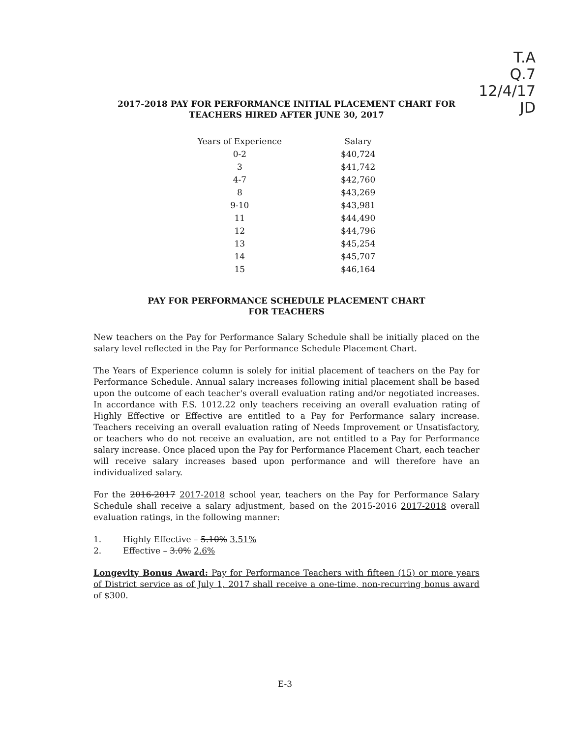T.A
Q.7
12/4/17
JD
2017-2018 PAY FOR PERFORMANCE INITIAL PLACEMENT CHART FOR
TEACHERS HIRED AFTER JUNE 30, 2017
| Years of Experience | Salary |
| --- | --- |
| 0-2 | $40,724 |
| 3 | $41,742 |
| 4-7 | $42,760 |
| 8 | $43,269 |
| 9-10 | $43,981 |
| 11 | $44,490 |
| 12 | $44,796 |
| 13 | $45,254 |
| 14 | $45,707 |
| 15 | $46,164 |
PAY FOR PERFORMANCE SCHEDULE PLACEMENT CHART
FOR TEACHERS
New teachers on the Pay for Performance Salary Schedule shall be initially placed on the salary level reflected in the Pay for Performance Schedule Placement Chart.
The Years of Experience column is solely for initial placement of teachers on the Pay for Performance Schedule. Annual salary increases following initial placement shall be based upon the outcome of each teacher's overall evaluation rating and/or negotiated increases. In accordance with F.S. 1012.22 only teachers receiving an overall evaluation rating of Highly Effective or Effective are entitled to a Pay for Performance salary increase. Teachers receiving an overall evaluation rating of Needs Improvement or Unsatisfactory, or teachers who do not receive an evaluation, are not entitled to a Pay for Performance salary increase. Once placed upon the Pay for Performance Placement Chart, each teacher will receive salary increases based upon performance and will therefore have an individualized salary.
For the 2016-2017 2017-2018 school year, teachers on the Pay for Performance Salary Schedule shall receive a salary adjustment, based on the 2015-2016 2017-2018 overall evaluation ratings, in the following manner:
1. Highly Effective – 5.10% 3.51%
2. Effective – 3.0% 2.6%
Longevity Bonus Award: Pay for Performance Teachers with fifteen (15) or more years of District service as of July 1, 2017 shall receive a one-time, non-recurring bonus award of $300.
E-3